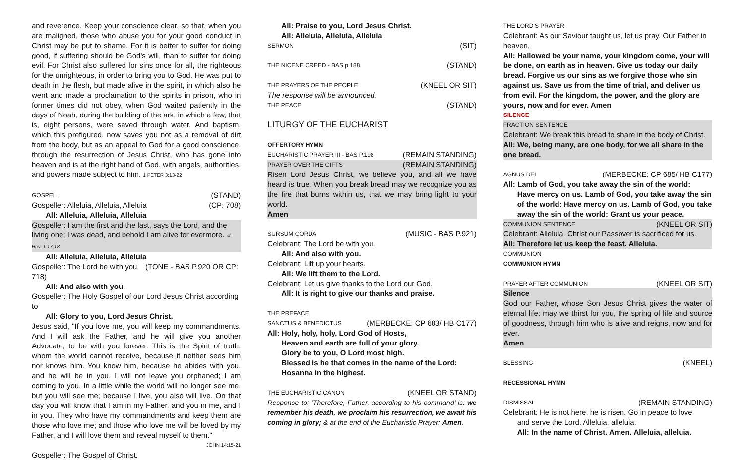and reverence. Keep your conscience clear, so that, when you are maligned, those who abuse you for your good conduct in Christ may be put to shame. For it is better to suffer for doing good, if suffering should be God's will, than to suffer for doing evil. For Christ also suffered for sins once for all, the righteous for the unrighteous, in order to bring you to God. He was put to death in the flesh, but made alive in the spirit, in which also he went and made a proclamation to the spirits in prison, who in former times did not obey, when God waited patiently in the days of Noah, during the building of the ark, in which a few, that is, eight persons, were saved through water. And baptism, which this prefigured, now saves you not as a removal of dirt from the body, but as an appeal to God for a good conscience, through the resurrection of Jesus Christ, who has gone into heaven and is at the right hand of God, with angels, authorities, and powers made subject to him. 1 PETER 3:13-22
GOSPEL (STAND)
Gospeller: Alleluia, Alleluia, Alleluia (CP: 708)
All: Alleluia, Alleluia, Alleluia
Gospeller: I am the first and the last, says the Lord, and the living one; I was dead, and behold I am alive for evermore. cf. Rev. 1:17,18
All: Alleluia, Alleluia, Alleluia
Gospeller: The Lord be with you. (TONE - BAS P.920 OR CP: 718)
All: And also with you.
Gospeller: The Holy Gospel of our Lord Jesus Christ according to
All: Glory to you, Lord Jesus Christ.
Jesus said, "If you love me, you will keep my commandments. And I will ask the Father, and he will give you another Advocate, to be with you forever. This is the Spirit of truth, whom the world cannot receive, because it neither sees him nor knows him. You know him, because he abides with you, and he will be in you. I will not leave you orphaned; I am coming to you. In a little while the world will no longer see me, but you will see me; because I live, you also will live. On that day you will know that I am in my Father, and you in me, and I in you. They who have my commandments and keep them are those who love me; and those who love me will be loved by my Father, and I will love them and reveal myself to them."
JOHN 14:15-21
Gospeller: The Gospel of Christ.
All: Praise to you, Lord Jesus Christ.
All: Alleluia, Alleluia, Alleluia
SERMON (SIT)
THE NICENE CREED - BAS p.188 (STAND)
THE PRAYERS OF THE PEOPLE (KNEEL OR SIT)
The response will be announced.
THE PEACE (STAND)
LITURGY OF THE EUCHARIST
OFFERTORY HYMN
EUCHARISTIC PRAYER III - BAS P.198 (REMAIN STANDING)
PRAYER OVER THE GIFTS (REMAIN STANDING)
Risen Lord Jesus Christ, we believe you, and all we have heard is true. When you break bread may we recognize you as the fire that burns within us, that we may bring light to your world.
Amen
SURSUM CORDA (MUSIC - BAS P.921)
Celebrant: The Lord be with you.
All: And also with you.
Celebrant: Lift up your hearts.
All: We lift them to the Lord.
Celebrant: Let us give thanks to the Lord our God.
All: It is right to give our thanks and praise.
THE PREFACE
SANCTUS & BENEDICTUS (MERBECKE: CP 683/ HB C177)
All: Holy, holy, holy, Lord God of Hosts,
Heaven and earth are full of your glory.
Glory be to you, O Lord most high.
Blessed is he that comes in the name of the Lord:
Hosanna in the highest.
THE EUCHARISTIC CANON (KNEEL OR STAND)
Response to: ‘Therefore, Father, according to his command’ is: we remember his death, we proclaim his resurrection, we await his coming in glory; & at the end of the Eucharistic Prayer: Amen.
THE LORD’S PRAYER
Celebrant: As our Saviour taught us, let us pray. Our Father in heaven,
All: Hallowed be your name, your kingdom come, your will be done, on earth as in heaven. Give us today our daily bread. Forgive us our sins as we forgive those who sin against us. Save us from the time of trial, and deliver us from evil. For the kingdom, the power, and the glory are yours, now and for ever. Amen
SILENCE
FRACTION SENTENCE
Celebrant: We break this bread to share in the body of Christ.
All: We, being many, are one body, for we all share in the one bread.
AGNUS DEI (MERBECKE: CP 685/ HB C177)
All: Lamb of God, you take away the sin of the world:
Have mercy on us. Lamb of God, you take away the sin of the world: Have mercy on us. Lamb of God, you take away the sin of the world: Grant us your peace.
COMMUNION SENTENCE (KNEEL OR SIT)
Celebrant: Alleluia. Christ our Passover is sacrificed for us.
All: Therefore let us keep the feast. Alleluia.
COMMUNION
COMMUNION HYMN
PRAYER AFTER COMMUNION (KNEEL OR SIT)
Silence
God our Father, whose Son Jesus Christ gives the water of eternal life: may we thirst for you, the spring of life and source of goodness, through him who is alive and reigns, now and for ever.
Amen
BLESSING (KNEEL)
RECESSIONAL HYMN
DISMISSAL (REMAIN STANDING)
Celebrant: He is not here. he is risen. Go in peace to love
and serve the Lord. Alleluia, alleluia.
All: In the name of Christ. Amen. Alleluia, alleluia.